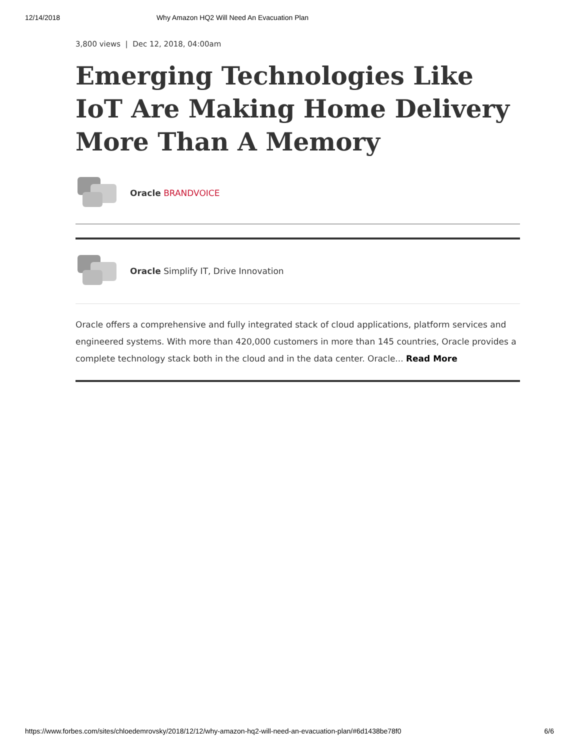12/14/2018 Why Amazon HQ2 Will Need An Evacuation Plan
3,800 views | Dec 12, 2018, 04:00am
Emerging Technologies Like IoT Are Making Home Delivery More Than A Memory
Oracle BRANDVOICE
Oracle Simplify IT, Drive Innovation
Oracle offers a comprehensive and fully integrated stack of cloud applications, platform services and engineered systems. With more than 420,000 customers in more than 145 countries, Oracle provides a complete technology stack both in the cloud and in the data center. Oracle... Read More
https://www.forbes.com/sites/chloedemrovsky/2018/12/12/why-amazon-hq2-will-need-an-evacuation-plan/#6d1438be78f0 6/6